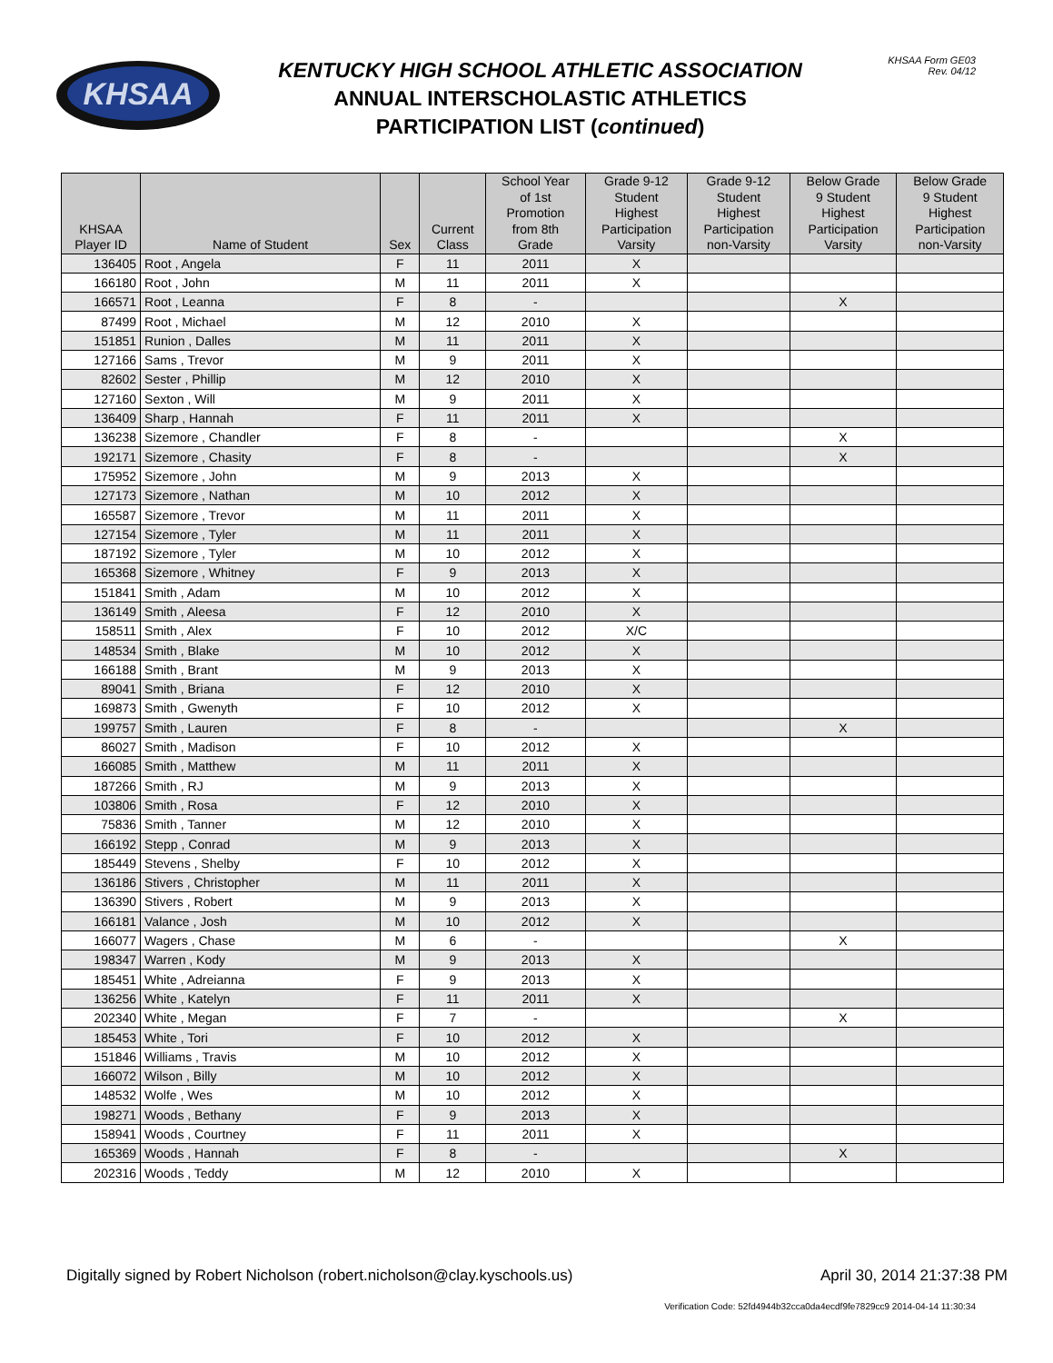KHSAA
KENTUCKY HIGH SCHOOL ATHLETIC ASSOCIATION
ANNUAL INTERSCHOLASTIC ATHLETICS
PARTICIPATION LIST (continued)
KHSAA Form GE03
Rev. 04/12
| KHSAA Player ID | Name of Student | Sex | Current Class | School Year of 1st Promotion from 8th Grade | Grade 9-12 Student Highest Participation Varsity | Grade 9-12 Student Highest Participation non-Varsity | Below Grade 9 Student Highest Participation Varsity | Below Grade 9 Student Highest Participation non-Varsity |
| --- | --- | --- | --- | --- | --- | --- | --- | --- |
| 136405 | Root , Angela | F | 11 | 2011 | X | | | |
| 166180 | Root , John | M | 11 | 2011 | X | | | |
| 166571 | Root , Leanna | F | 8 | - | | | X | |
| 87499 | Root , Michael | M | 12 | 2010 | X | | | |
| 151851 | Runion , Dalles | M | 11 | 2011 | X | | | |
| 127166 | Sams , Trevor | M | 9 | 2011 | X | | | |
| 82602 | Sester , Phillip | M | 12 | 2010 | X | | | |
| 127160 | Sexton , Will | M | 9 | 2011 | X | | | |
| 136409 | Sharp , Hannah | F | 11 | 2011 | X | | | |
| 136238 | Sizemore , Chandler | F | 8 | - | | | X | |
| 192171 | Sizemore , Chasity | F | 8 | - | | | X | |
| 175952 | Sizemore , John | M | 9 | 2013 | X | | | |
| 127173 | Sizemore , Nathan | M | 10 | 2012 | X | | | |
| 165587 | Sizemore , Trevor | M | 11 | 2011 | X | | | |
| 127154 | Sizemore , Tyler | M | 11 | 2011 | X | | | |
| 187192 | Sizemore , Tyler | M | 10 | 2012 | X | | | |
| 165368 | Sizemore , Whitney | F | 9 | 2013 | X | | | |
| 151841 | Smith , Adam | M | 10 | 2012 | X | | | |
| 136149 | Smith , Aleesa | F | 12 | 2010 | X | | | |
| 158511 | Smith , Alex | F | 10 | 2012 | X/C | | | |
| 148534 | Smith , Blake | M | 10 | 2012 | X | | | |
| 166188 | Smith , Brant | M | 9 | 2013 | X | | | |
| 89041 | Smith , Briana | F | 12 | 2010 | X | | | |
| 169873 | Smith , Gwenyth | F | 10 | 2012 | X | | | |
| 199757 | Smith , Lauren | F | 8 | - | | | X | |
| 86027 | Smith , Madison | F | 10 | 2012 | X | | | |
| 166085 | Smith , Matthew | M | 11 | 2011 | X | | | |
| 187266 | Smith , RJ | M | 9 | 2013 | X | | | |
| 103806 | Smith , Rosa | F | 12 | 2010 | X | | | |
| 75836 | Smith , Tanner | M | 12 | 2010 | X | | | |
| 166192 | Stepp , Conrad | M | 9 | 2013 | X | | | |
| 185449 | Stevens , Shelby | F | 10 | 2012 | X | | | |
| 136186 | Stivers , Christopher | M | 11 | 2011 | X | | | |
| 136390 | Stivers , Robert | M | 9 | 2013 | X | | | |
| 166181 | Valance , Josh | M | 10 | 2012 | X | | | |
| 166077 | Wagers , Chase | M | 6 | - | | | X | |
| 198347 | Warren , Kody | M | 9 | 2013 | X | | | |
| 185451 | White , Adreianna | F | 9 | 2013 | X | | | |
| 136256 | White , Katelyn | F | 11 | 2011 | X | | | |
| 202340 | White , Megan | F | 7 | - | | | X | |
| 185453 | White , Tori | F | 10 | 2012 | X | | | |
| 151846 | Williams , Travis | M | 10 | 2012 | X | | | |
| 166072 | Wilson , Billy | M | 10 | 2012 | X | | | |
| 148532 | Wolfe , Wes | M | 10 | 2012 | X | | | |
| 198271 | Woods , Bethany | F | 9 | 2013 | X | | | |
| 158941 | Woods , Courtney | F | 11 | 2011 | X | | | |
| 165369 | Woods , Hannah | F | 8 | - | | | X | |
| 202316 | Woods , Teddy | M | 12 | 2010 | X | | | |
Digitally signed by Robert Nicholson (robert.nicholson@clay.kyschools.us) April 30, 2014 21:37:38 PM
Verification Code: 52fd4944b32cca0da4ecdf9fe7829cc9 2014-04-14 11:30:34